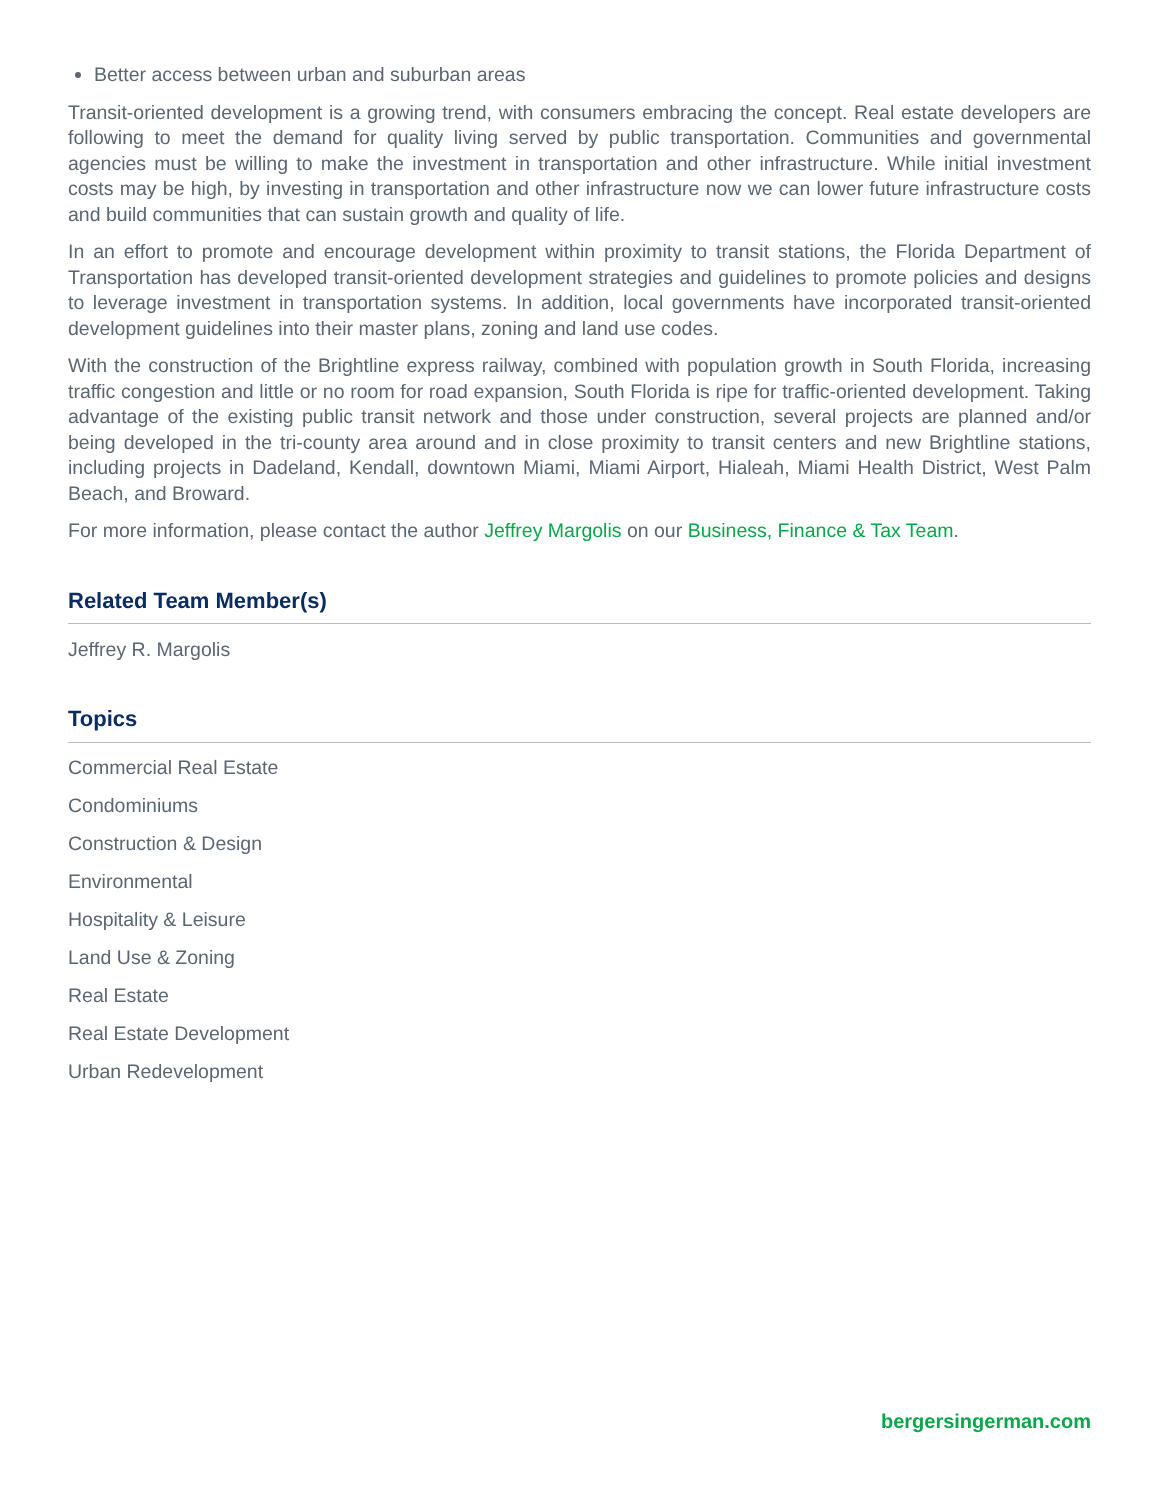Better access between urban and suburban areas
Transit-oriented development is a growing trend, with consumers embracing the concept. Real estate developers are following to meet the demand for quality living served by public transportation. Communities and governmental agencies must be willing to make the investment in transportation and other infrastructure. While initial investment costs may be high, by investing in transportation and other infrastructure now we can lower future infrastructure costs and build communities that can sustain growth and quality of life.
In an effort to promote and encourage development within proximity to transit stations, the Florida Department of Transportation has developed transit-oriented development strategies and guidelines to promote policies and designs to leverage investment in transportation systems. In addition, local governments have incorporated transit-oriented development guidelines into their master plans, zoning and land use codes.
With the construction of the Brightline express railway, combined with population growth in South Florida, increasing traffic congestion and little or no room for road expansion, South Florida is ripe for traffic-oriented development. Taking advantage of the existing public transit network and those under construction, several projects are planned and/or being developed in the tri-county area around and in close proximity to transit centers and new Brightline stations, including projects in Dadeland, Kendall, downtown Miami, Miami Airport, Hialeah, Miami Health District, West Palm Beach, and Broward.
For more information, please contact the author Jeffrey Margolis on our Business, Finance & Tax Team.
Related Team Member(s)
Jeffrey R. Margolis
Topics
Commercial Real Estate
Condominiums
Construction & Design
Environmental
Hospitality & Leisure
Land Use & Zoning
Real Estate
Real Estate Development
Urban Redevelopment
bergersingerman.com